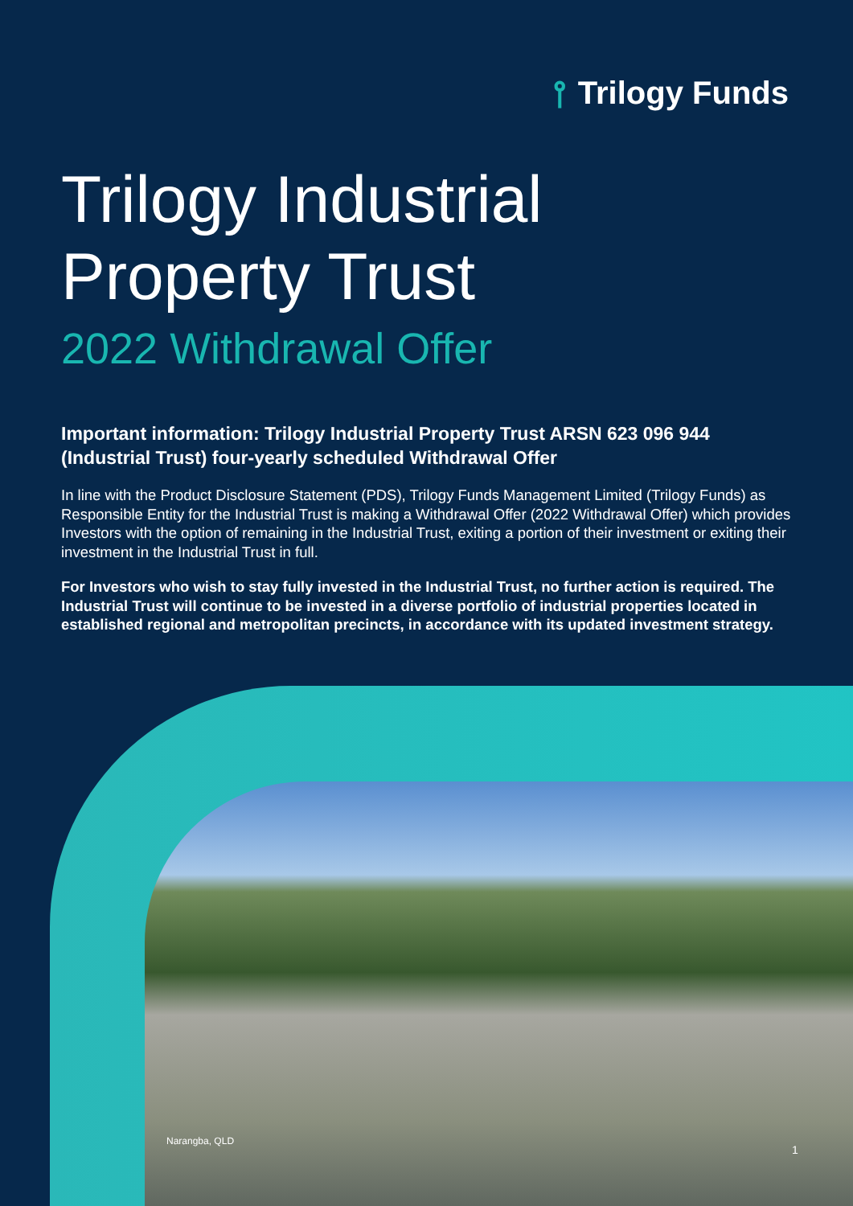⫯ Trilogy Funds
Trilogy Industrial
Property Trust
2022 Withdrawal Offer
Important information: Trilogy Industrial Property Trust ARSN 623 096 944 (Industrial Trust) four-yearly scheduled Withdrawal Offer
In line with the Product Disclosure Statement (PDS), Trilogy Funds Management Limited (Trilogy Funds) as Responsible Entity for the Industrial Trust is making a Withdrawal Offer (2022 Withdrawal Offer) which provides Investors with the option of remaining in the Industrial Trust, exiting a portion of their investment or exiting their investment in the Industrial Trust in full.
For Investors who wish to stay fully invested in the Industrial Trust, no further action is required. The Industrial Trust will continue to be invested in a diverse portfolio of industrial properties located in established regional and metropolitan precincts, in accordance with its updated investment strategy.
Narangba, QLD
1